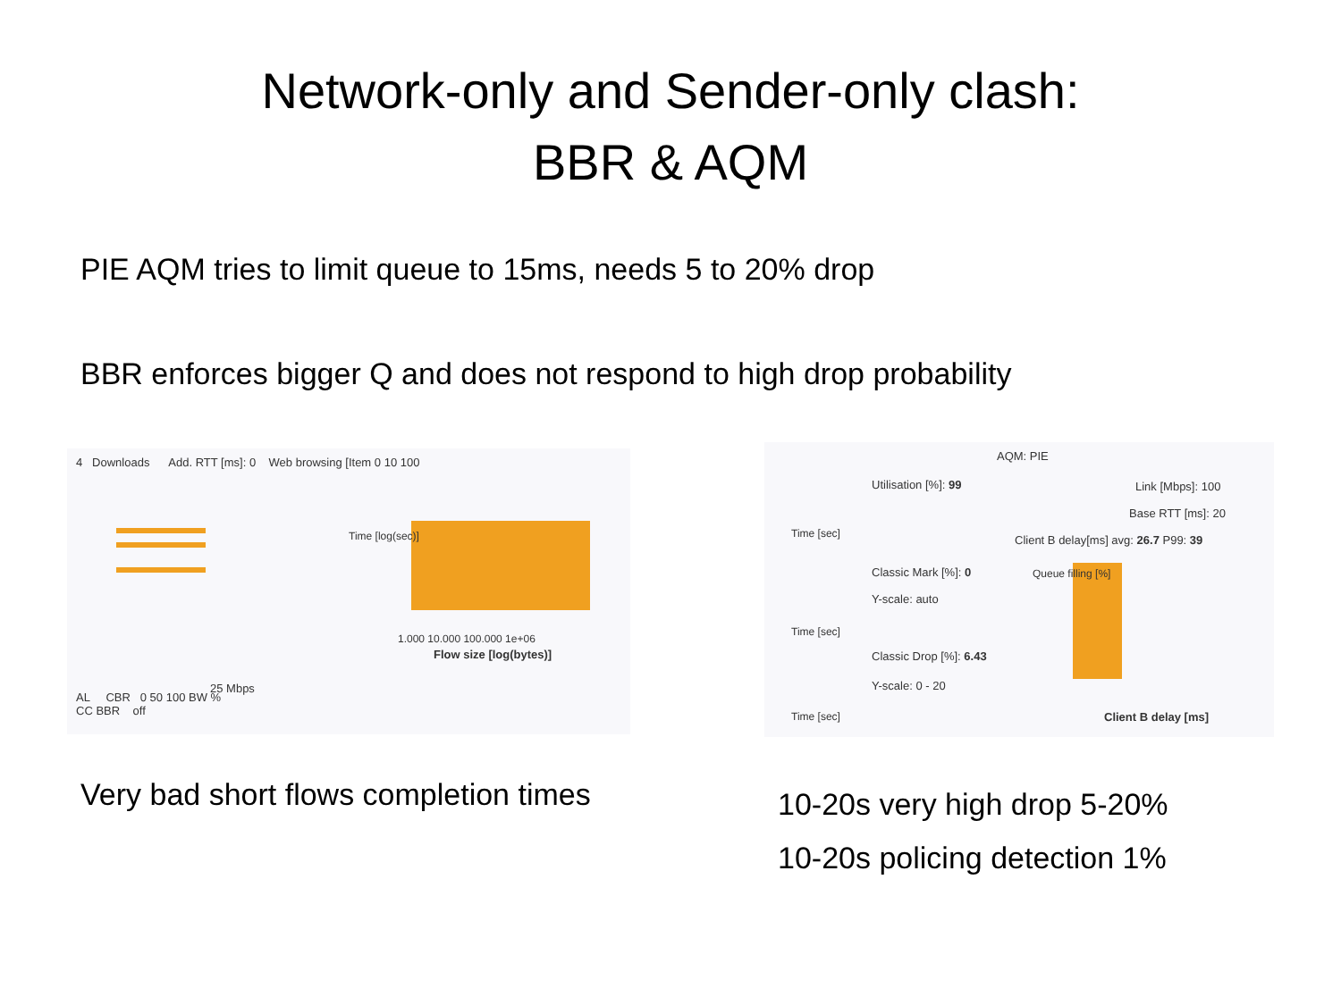Network-only and Sender-only clash:
BBR & AQM
PIE AQM tries to limit queue to 15ms, needs 5 to 20% drop
BBR enforces bigger Q and does not respond to high drop probability
4 Downloads Add. RTT [ms]: 0 Web browsing [Item 0 10 100
25 Mbps
Time [log(sec)]
1.000 10.000 100.000 1e+06
Flow size [log(bytes)]
AL CBR 0 50 100 BW %
CC BBR off
Utilisation [%]: 99
AQM: PIE
Link [Mbps]: 100
Base RTT [ms]: 20
Client B delay[ms] avg: 26.7 P99: 39
Classic Mark [%]: 0
Y-scale: auto
Classic Drop [%]: 6.43
Y-scale: 0 - 20
Time [sec]
Time [sec]
Time [sec]
Queue filling [%]
Client B delay [ms]
Very bad short flows completion times
10-20s very high drop 5-20%
10-20s policing detection 1%